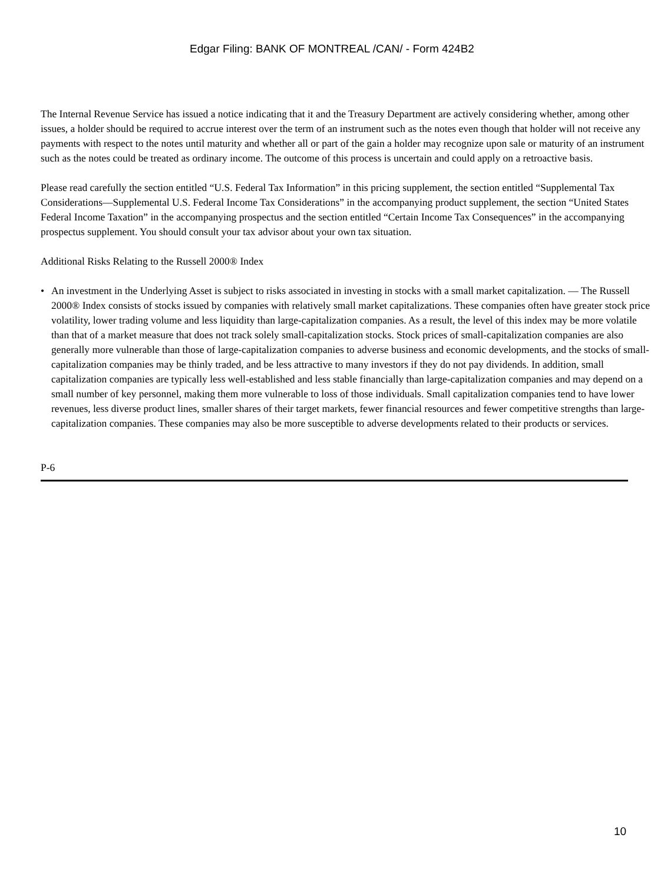Edgar Filing: BANK OF MONTREAL /CAN/ - Form 424B2
The Internal Revenue Service has issued a notice indicating that it and the Treasury Department are actively considering whether, among other issues, a holder should be required to accrue interest over the term of an instrument such as the notes even though that holder will not receive any payments with respect to the notes until maturity and whether all or part of the gain a holder may recognize upon sale or maturity of an instrument such as the notes could be treated as ordinary income. The outcome of this process is uncertain and could apply on a retroactive basis.
Please read carefully the section entitled “U.S. Federal Tax Information” in this pricing supplement, the section entitled “Supplemental Tax Considerations—Supplemental U.S. Federal Income Tax Considerations” in the accompanying product supplement, the section “United States Federal Income Taxation” in the accompanying prospectus and the section entitled “Certain Income Tax Consequences” in the accompanying prospectus supplement. You should consult your tax advisor about your own tax situation.
Additional Risks Relating to the Russell 2000® Index
• An investment in the Underlying Asset is subject to risks associated in investing in stocks with a small market capitalization. — The Russell 2000® Index consists of stocks issued by companies with relatively small market capitalizations. These companies often have greater stock price volatility, lower trading volume and less liquidity than large-capitalization companies. As a result, the level of this index may be more volatile than that of a market measure that does not track solely small-capitalization stocks. Stock prices of small-capitalization companies are also generally more vulnerable than those of large-capitalization companies to adverse business and economic developments, and the stocks of small-capitalization companies may be thinly traded, and be less attractive to many investors if they do not pay dividends. In addition, small capitalization companies are typically less well-established and less stable financially than large-capitalization companies and may depend on a small number of key personnel, making them more vulnerable to loss of those individuals. Small capitalization companies tend to have lower revenues, less diverse product lines, smaller shares of their target markets, fewer financial resources and fewer competitive strengths than large-capitalization companies. These companies may also be more susceptible to adverse developments related to their products or services.
P-6
10